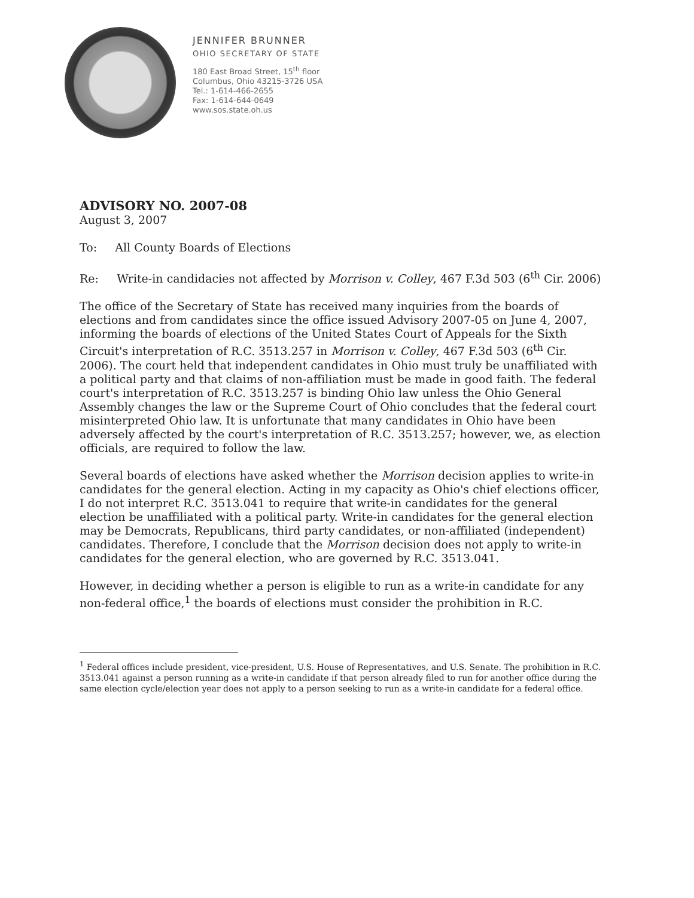JENNIFER BRUNNER
OHIO SECRETARY OF STATE
180 East Broad Street, 15<sup>th</sup> floor
Columbus, Ohio 43215-3726 USA
Tel.: 1-614-466-2655
Fax: 1-614-644-0649
www.sos.state.oh.us
ADVISORY NO. 2007-08
August 3, 2007
To: All County Boards of Elections
Re: Write-in candidacies not affected by Morrison v. Colley, 467 F.3d 503 (6<sup>th</sup> Cir. 2006)
The office of the Secretary of State has received many inquiries from the boards of elections and from candidates since the office issued Advisory 2007-05 on June 4, 2007, informing the boards of elections of the United States Court of Appeals for the Sixth Circuit's interpretation of R.C. 3513.257 in Morrison v. Colley, 467 F.3d 503 (6<sup>th</sup> Cir. 2006). The court held that independent candidates in Ohio must truly be unaffiliated with a political party and that claims of non-affiliation must be made in good faith. The federal court's interpretation of R.C. 3513.257 is binding Ohio law unless the Ohio General Assembly changes the law or the Supreme Court of Ohio concludes that the federal court misinterpreted Ohio law. It is unfortunate that many candidates in Ohio have been adversely affected by the court's interpretation of R.C. 3513.257; however, we, as election officials, are required to follow the law.
Several boards of elections have asked whether the Morrison decision applies to write-in candidates for the general election. Acting in my capacity as Ohio's chief elections officer, I do not interpret R.C. 3513.041 to require that write-in candidates for the general election be unaffiliated with a political party. Write-in candidates for the general election may be Democrats, Republicans, third party candidates, or non-affiliated (independent) candidates. Therefore, I conclude that the Morrison decision does not apply to write-in candidates for the general election, who are governed by R.C. 3513.041.
However, in deciding whether a person is eligible to run as a write-in candidate for any non-federal office,<sup>1</sup> the boards of elections must consider the prohibition in R.C.
<sup>1</sup> Federal offices include president, vice-president, U.S. House of Representatives, and U.S. Senate. The prohibition in R.C. 3513.041 against a person running as a write-in candidate if that person already filed to run for another office during the same election cycle/election year does not apply to a person seeking to run as a write-in candidate for a federal office.